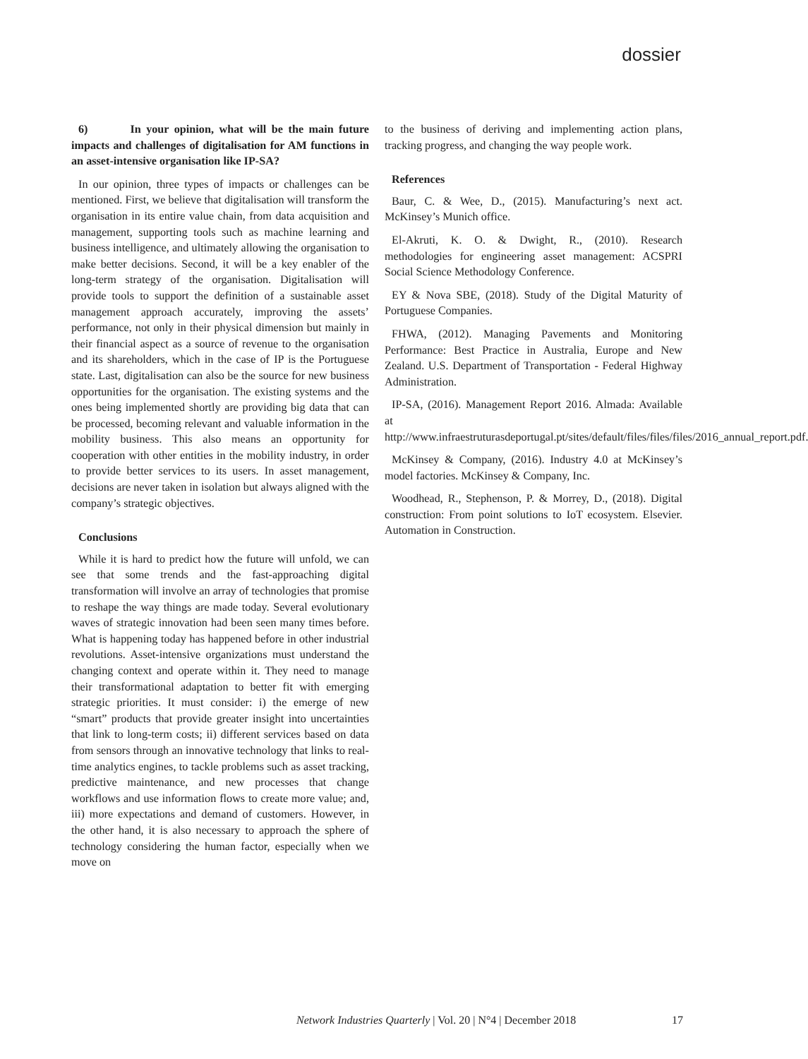dossier
6) In your opinion, what will be the main future impacts and challenges of digitalisation for AM functions in an asset-intensive organisation like IP-SA?
In our opinion, three types of impacts or challenges can be mentioned. First, we believe that digitalisation will transform the organisation in its entire value chain, from data acquisition and management, supporting tools such as machine learning and business intelligence, and ultimately allowing the organisation to make better decisions. Second, it will be a key enabler of the long-term strategy of the organisation. Digitalisation will provide tools to support the definition of a sustainable asset management approach accurately, improving the assets’ performance, not only in their physical dimension but mainly in their financial aspect as a source of revenue to the organisation and its shareholders, which in the case of IP is the Portuguese state. Last, digitalisation can also be the source for new business opportunities for the organisation. The existing systems and the ones being implemented shortly are providing big data that can be processed, becoming relevant and valuable information in the mobility business. This also means an opportunity for cooperation with other entities in the mobility industry, in order to provide better services to its users. In asset management, decisions are never taken in isolation but always aligned with the company’s strategic objectives.
Conclusions
While it is hard to predict how the future will unfold, we can see that some trends and the fast-approaching digital transformation will involve an array of technologies that promise to reshape the way things are made today. Several evolutionary waves of strategic innovation had been seen many times before. What is happening today has happened before in other industrial revolutions. Asset-intensive organizations must understand the changing context and operate within it. They need to manage their transformational adaptation to better fit with emerging strategic priorities. It must consider: i) the emerge of new “smart” products that provide greater insight into uncertainties that link to long-term costs; ii) different services based on data from sensors through an innovative technology that links to real-time analytics engines, to tackle problems such as asset tracking, predictive maintenance, and new processes that change workflows and use information flows to create more value; and, iii) more expectations and demand of customers. However, in the other hand, it is also necessary to approach the sphere of technology considering the human factor, especially when we move on
to the business of deriving and implementing action plans, tracking progress, and changing the way people work.
References
Baur, C. & Wee, D., (2015). Manufacturing’s next act. McKinsey’s Munich office.
El-Akruti, K. O. & Dwight, R., (2010). Research methodologies for engineering asset management: ACSPRI Social Science Methodology Conference.
EY & Nova SBE, (2018). Study of the Digital Maturity of Portuguese Companies.
FHWA, (2012). Managing Pavements and Monitoring Performance: Best Practice in Australia, Europe and New Zealand. U.S. Department of Transportation - Federal Highway Administration.
IP-SA, (2016). Management Report 2016. Almada: Available at http://www.infraestruturasdeportugal.pt/sites/default/files/files/files/2016_annual_report.pdf.
McKinsey & Company, (2016). Industry 4.0 at McKinsey’s model factories. McKinsey & Company, Inc.
Woodhead, R., Stephenson, P. & Morrey, D., (2018). Digital construction: From point solutions to IoT ecosystem. Elsevier. Automation in Construction.
Network Industries Quarterly | Vol. 20 | N°4 | December 2018 17